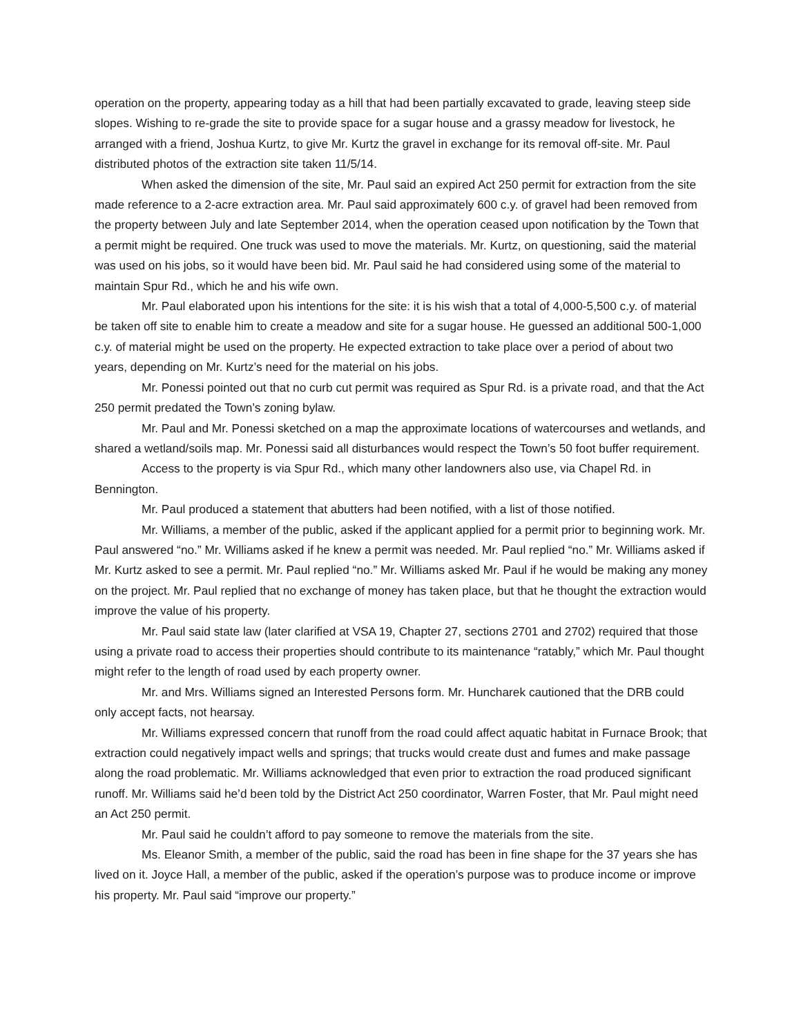operation on the property, appearing today as a hill that had been partially excavated to grade, leaving steep side slopes. Wishing to re-grade the site to provide space for a sugar house and a grassy meadow for livestock, he arranged with a friend, Joshua Kurtz, to give Mr. Kurtz the gravel in exchange for its removal off-site. Mr. Paul distributed photos of the extraction site taken 11/5/14.
When asked the dimension of the site, Mr. Paul said an expired Act 250 permit for extraction from the site made reference to a 2-acre extraction area. Mr. Paul said approximately 600 c.y. of gravel had been removed from the property between July and late September 2014, when the operation ceased upon notification by the Town that a permit might be required. One truck was used to move the materials. Mr. Kurtz, on questioning, said the material was used on his jobs, so it would have been bid. Mr. Paul said he had considered using some of the material to maintain Spur Rd., which he and his wife own.
Mr. Paul elaborated upon his intentions for the site: it is his wish that a total of 4,000-5,500 c.y. of material be taken off site to enable him to create a meadow and site for a sugar house. He guessed an additional 500-1,000 c.y. of material might be used on the property. He expected extraction to take place over a period of about two years, depending on Mr. Kurtz’s need for the material on his jobs.
Mr. Ponessi pointed out that no curb cut permit was required as Spur Rd. is a private road, and that the Act 250 permit predated the Town’s zoning bylaw.
Mr. Paul and Mr. Ponessi sketched on a map the approximate locations of watercourses and wetlands, and shared a wetland/soils map. Mr. Ponessi said all disturbances would respect the Town’s 50 foot buffer requirement.
Access to the property is via Spur Rd., which many other landowners also use, via Chapel Rd. in Bennington.
Mr. Paul produced a statement that abutters had been notified, with a list of those notified.
Mr. Williams, a member of the public, asked if the applicant applied for a permit prior to beginning work. Mr. Paul answered “no.” Mr. Williams asked if he knew a permit was needed. Mr. Paul replied “no.” Mr. Williams asked if Mr. Kurtz asked to see a permit. Mr. Paul replied “no.” Mr. Williams asked Mr. Paul if he would be making any money on the project. Mr. Paul replied that no exchange of money has taken place, but that he thought the extraction would improve the value of his property.
Mr. Paul said state law (later clarified at VSA 19, Chapter 27, sections 2701 and 2702) required that those using a private road to access their properties should contribute to its maintenance “ratably,” which Mr. Paul thought might refer to the length of road used by each property owner.
Mr. and Mrs. Williams signed an Interested Persons form. Mr. Huncharek cautioned that the DRB could only accept facts, not hearsay.
Mr. Williams expressed concern that runoff from the road could affect aquatic habitat in Furnace Brook; that extraction could negatively impact wells and springs; that trucks would create dust and fumes and make passage along the road problematic. Mr. Williams acknowledged that even prior to extraction the road produced significant runoff. Mr. Williams said he’d been told by the District Act 250 coordinator, Warren Foster, that Mr. Paul might need an Act 250 permit.
Mr. Paul said he couldn’t afford to pay someone to remove the materials from the site.
Ms. Eleanor Smith, a member of the public, said the road has been in fine shape for the 37 years she has lived on it. Joyce Hall, a member of the public, asked if the operation’s purpose was to produce income or improve his property. Mr. Paul said “improve our property.”